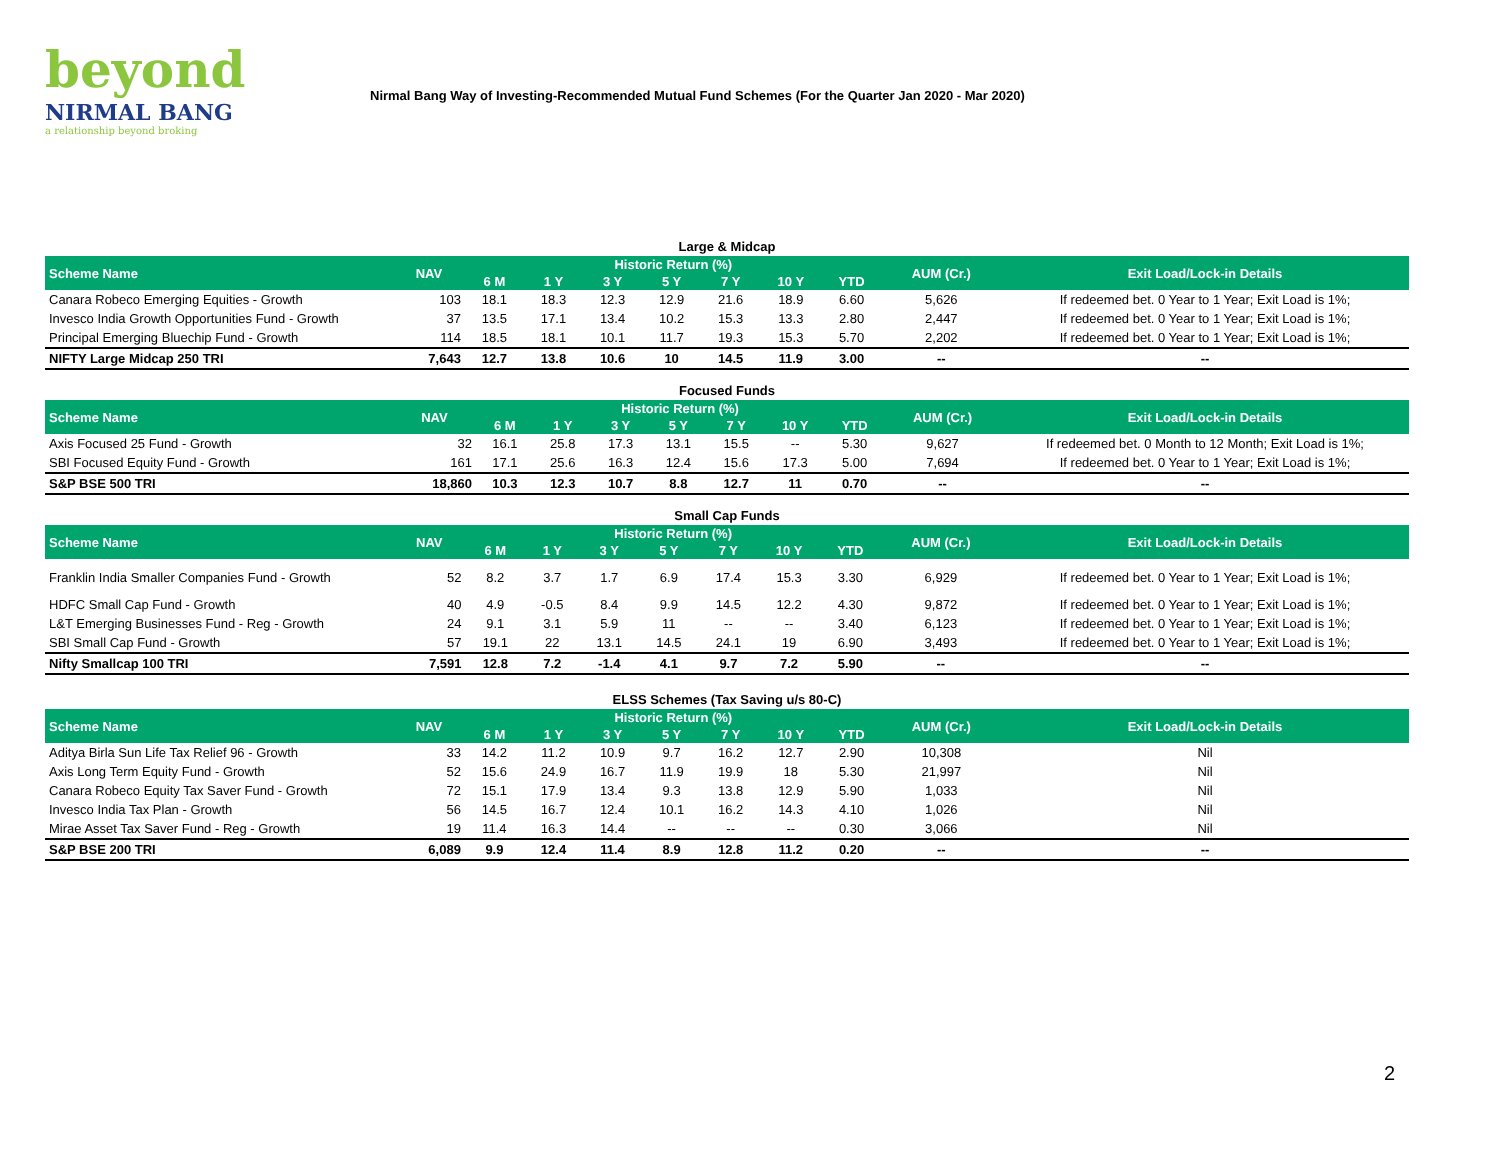beyond
NIRMAL BANG
a relationship beyond broking
Nirmal Bang Way of Investing-Recommended Mutual Fund Schemes (For the Quarter Jan 2020 - Mar 2020)
Large & Midcap
| Scheme Name | NAV | Historic Return (%) | | | | | | | AUM (Cr.) | Exit Load/Lock-in Details |
| --- | --- | --- | --- | --- | --- | --- | --- | --- | --- | --- |
| | | 6 M | 1 Y | 3 Y | 5 Y | 7 Y | 10 Y | YTD | | |
| Canara Robeco Emerging Equities - Growth | 103 | 18.1 | 18.3 | 12.3 | 12.9 | 21.6 | 18.9 | 6.60 | 5,626 | If redeemed bet. 0 Year to 1 Year; Exit Load is 1%; |
| Invesco India Growth Opportunities Fund - Growth | 37 | 13.5 | 17.1 | 13.4 | 10.2 | 15.3 | 13.3 | 2.80 | 2,447 | If redeemed bet. 0 Year to 1 Year; Exit Load is 1%; |
| Principal Emerging Bluechip Fund - Growth | 114 | 18.5 | 18.1 | 10.1 | 11.7 | 19.3 | 15.3 | 5.70 | 2,202 | If redeemed bet. 0 Year to 1 Year; Exit Load is 1%; |
| NIFTY Large Midcap 250 TRI | 7,643 | 12.7 | 13.8 | 10.6 | 10 | 14.5 | 11.9 | 3.00 | -- | -- |
Focused Funds
| Scheme Name | NAV | Historic Return (%) | | | | | | | AUM (Cr.) | Exit Load/Lock-in Details |
| --- | --- | --- | --- | --- | --- | --- | --- | --- | --- | --- |
| | | 6 M | 1 Y | 3 Y | 5 Y | 7 Y | 10 Y | YTD | | |
| Axis Focused 25 Fund - Growth | 32 | 16.1 | 25.8 | 17.3 | 13.1 | 15.5 | -- | 5.30 | 9,627 | If redeemed bet. 0 Month to 12 Month; Exit Load is 1%; |
| SBI Focused Equity Fund - Growth | 161 | 17.1 | 25.6 | 16.3 | 12.4 | 15.6 | 17.3 | 5.00 | 7,694 | If redeemed bet. 0 Year to 1 Year; Exit Load is 1%; |
| S&P BSE 500 TRI | 18,860 | 10.3 | 12.3 | 10.7 | 8.8 | 12.7 | 11 | 0.70 | -- | -- |
Small Cap Funds
| Scheme Name | NAV | Historic Return (%) | | | | | | | AUM (Cr.) | Exit Load/Lock-in Details |
| --- | --- | --- | --- | --- | --- | --- | --- | --- | --- | --- |
| | | 6 M | 1 Y | 3 Y | 5 Y | 7 Y | 10 Y | YTD | | |
| Franklin India Smaller Companies Fund - Growth | 52 | 8.2 | 3.7 | 1.7 | 6.9 | 17.4 | 15.3 | 3.30 | 6,929 | If redeemed bet. 0 Year to 1 Year; Exit Load is 1%; |
| HDFC Small Cap Fund - Growth | 40 | 4.9 | -0.5 | 8.4 | 9.9 | 14.5 | 12.2 | 4.30 | 9,872 | If redeemed bet. 0 Year to 1 Year; Exit Load is 1%; |
| L&T Emerging Businesses Fund - Reg - Growth | 24 | 9.1 | 3.1 | 5.9 | 11 | -- | -- | 3.40 | 6,123 | If redeemed bet. 0 Year to 1 Year; Exit Load is 1%; |
| SBI Small Cap Fund - Growth | 57 | 19.1 | 22 | 13.1 | 14.5 | 24.1 | 19 | 6.90 | 3,493 | If redeemed bet. 0 Year to 1 Year; Exit Load is 1%; |
| Nifty Smallcap 100 TRI | 7,591 | 12.8 | 7.2 | -1.4 | 4.1 | 9.7 | 7.2 | 5.90 | -- | -- |
ELSS Schemes (Tax Saving u/s 80-C)
| Scheme Name | NAV | Historic Return (%) | | | | | | | AUM (Cr.) | Exit Load/Lock-in Details |
| --- | --- | --- | --- | --- | --- | --- | --- | --- | --- | --- |
| | | 6 M | 1 Y | 3 Y | 5 Y | 7 Y | 10 Y | YTD | | |
| Aditya Birla Sun Life Tax Relief 96 - Growth | 33 | 14.2 | 11.2 | 10.9 | 9.7 | 16.2 | 12.7 | 2.90 | 10,308 | Nil |
| Axis Long Term Equity Fund - Growth | 52 | 15.6 | 24.9 | 16.7 | 11.9 | 19.9 | 18 | 5.30 | 21,997 | Nil |
| Canara Robeco Equity Tax Saver Fund - Growth | 72 | 15.1 | 17.9 | 13.4 | 9.3 | 13.8 | 12.9 | 5.90 | 1,033 | Nil |
| Invesco India Tax Plan - Growth | 56 | 14.5 | 16.7 | 12.4 | 10.1 | 16.2 | 14.3 | 4.10 | 1,026 | Nil |
| Mirae Asset Tax Saver Fund - Reg - Growth | 19 | 11.4 | 16.3 | 14.4 | -- | -- | -- | 0.30 | 3,066 | Nil |
| S&P BSE 200 TRI | 6,089 | 9.9 | 12.4 | 11.4 | 8.9 | 12.8 | 11.2 | 0.20 | -- | -- |
2